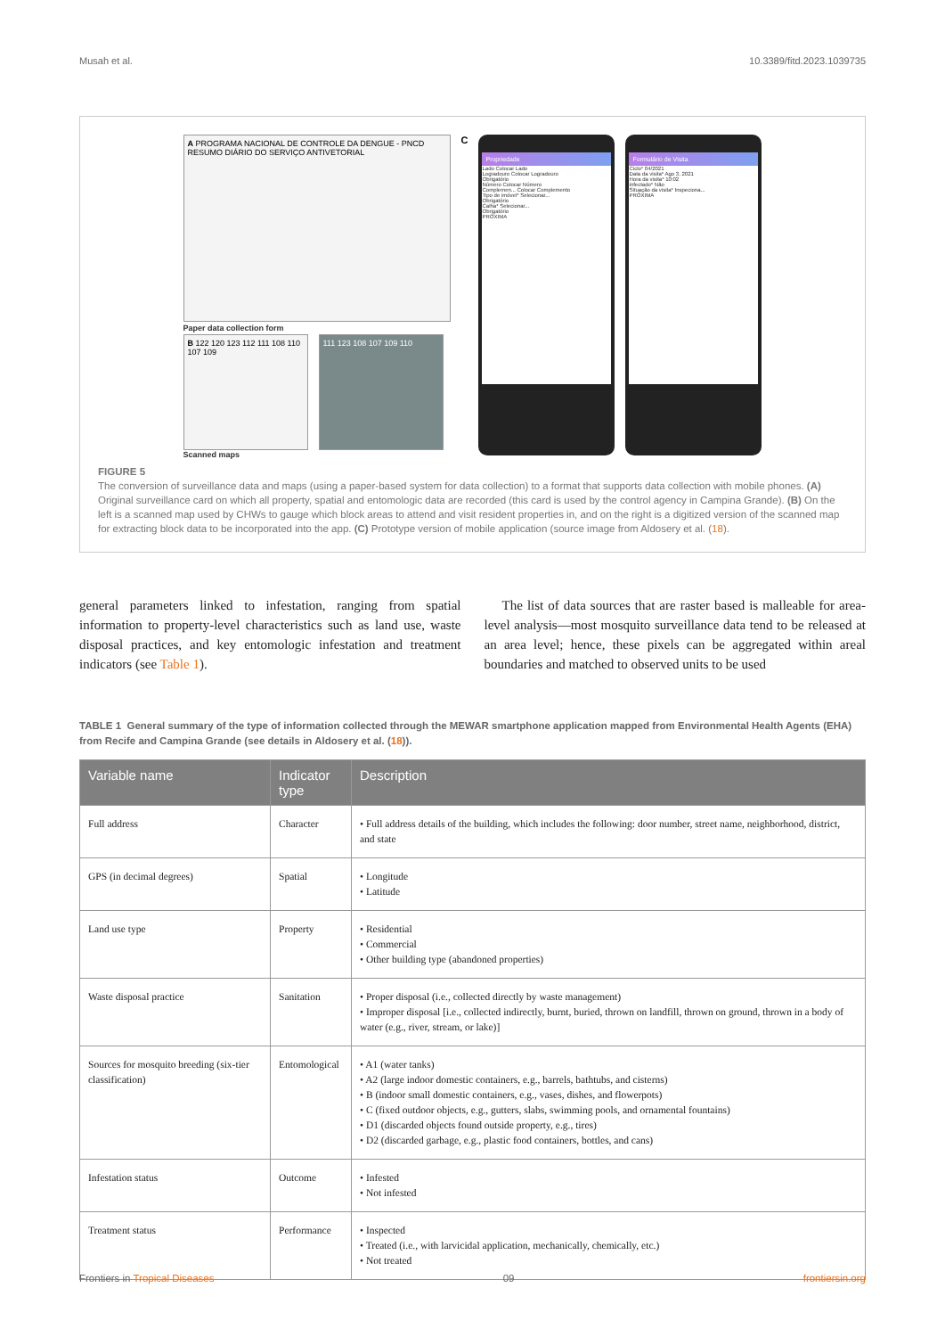Musah et al. 10.3389/fitd.2023.1039735
A PROGRAMA NACIONAL DE CONTROLE DA DENGUE - PNCD
RESUMO DIÁRIO DO SERVIÇO ANTIVETORIAL
Paper data collection form
B 122 120 123 112 111 108 110 107 109
111 123 108 107 109 110
Scanned maps
C
Propriedade
Lado Colocar Lado
Logradouro Colocar Logradouro
Obrigatório
Número Colocar Número
Complemen... Colocar Complemento
Tipo de imóvel* Selecionar...
Obrigatório
Calha* Selecionar...
Obrigatório
PRÓXIMA
Formulário de Visita
Ciclo* 04/2021
Data da visita* Ago 3, 2021
Hora da visita* 10:02
infectado* Não
Situação da visita* Inspeciona...
PRÓXIMA
FIGURE 5
The conversion of surveillance data and maps (using a paper-based system for data collection) to a format that supports data collection with mobile phones. (A) Original surveillance card on which all property, spatial and entomologic data are recorded (this card is used by the control agency in Campina Grande). (B) On the left is a scanned map used by CHWs to gauge which block areas to attend and visit resident properties in, and on the right is a digitized version of the scanned map for extracting block data to be incorporated into the app. (C) Prototype version of mobile application (source image from Aldosery et al. (18).
general parameters linked to infestation, ranging from spatial information to property-level characteristics such as land use, waste disposal practices, and key entomologic infestation and treatment indicators (see Table 1).
The list of data sources that are raster based is malleable for area-level analysis—most mosquito surveillance data tend to be released at an area level; hence, these pixels can be aggregated within areal boundaries and matched to observed units to be used
TABLE 1 General summary of the type of information collected through the MEWAR smartphone application mapped from Environmental Health Agents (EHA) from Recife and Campina Grande (see details in Aldosery et al. (18)).
| Variable name | Indicator type | Description |
| --- | --- | --- |
| Full address | Character | • Full address details of the building, which includes the following: door number, street name, neighborhood, district, and state |
| GPS (in decimal degrees) | Spatial | • Longitude • Latitude |
| Land use type | Property | • Residential • Commercial • Other building type (abandoned properties) |
| Waste disposal practice | Sanitation | • Proper disposal (i.e., collected directly by waste management) • Improper disposal [i.e., collected indirectly, burnt, buried, thrown on landfill, thrown on ground, thrown in a body of water (e.g., river, stream, or lake)] |
| Sources for mosquito breeding (six-tier classification) | Entomological | • A1 (water tanks) • A2 (large indoor domestic containers, e.g., barrels, bathtubs, and cisterns) • B (indoor small domestic containers, e.g., vases, dishes, and flowerpots) • C (fixed outdoor objects, e.g., gutters, slabs, swimming pools, and ornamental fountains) • D1 (discarded objects found outside property, e.g., tires) • D2 (discarded garbage, e.g., plastic food containers, bottles, and cans) |
| Infestation status | Outcome | • Infested • Not infested |
| Treatment status | Performance | • Inspected • Treated (i.e., with larvicidal application, mechanically, chemically, etc.) • Not treated |
Frontiers in Tropical Diseases 09 frontiersin.org